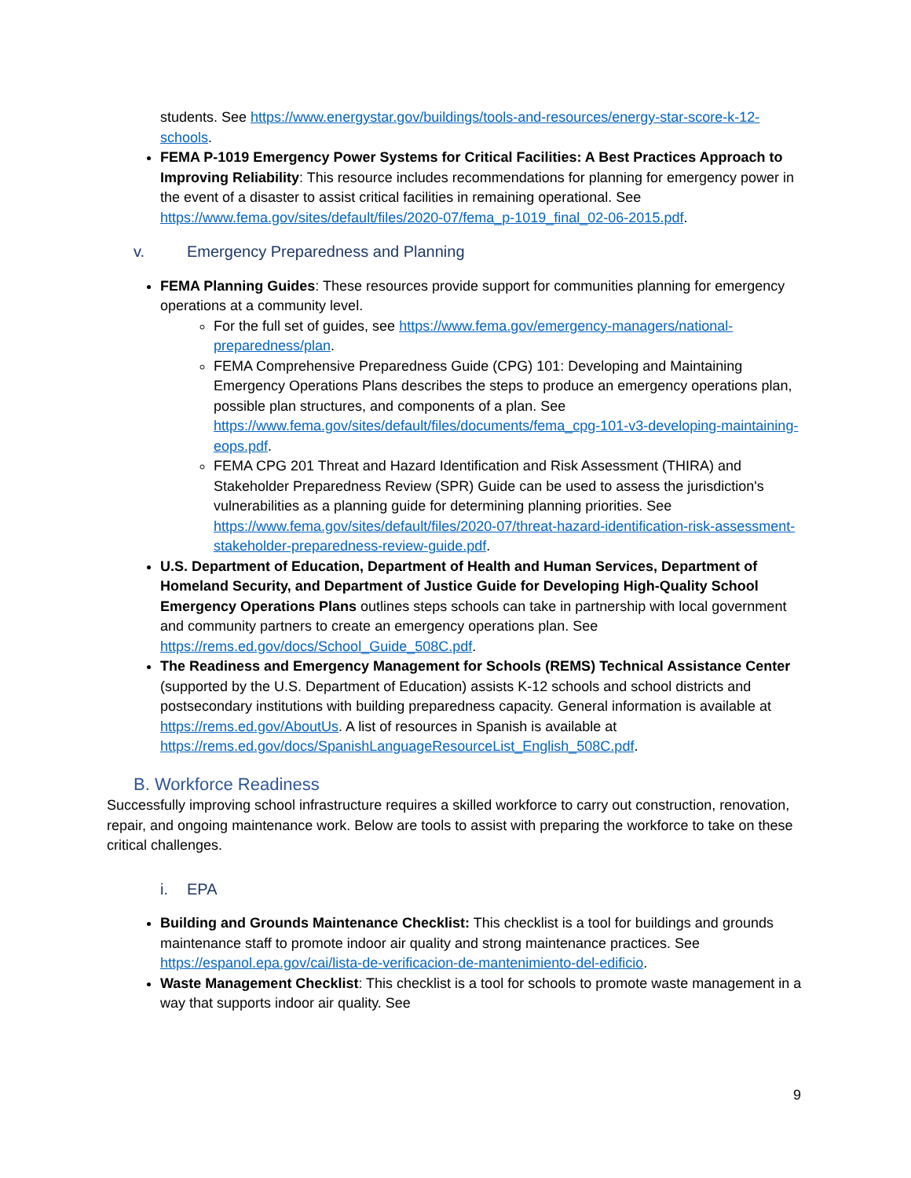students. See https://www.energystar.gov/buildings/tools-and-resources/energy-star-score-k-12-schools.
FEMA P-1019 Emergency Power Systems for Critical Facilities: A Best Practices Approach to Improving Reliability: This resource includes recommendations for planning for emergency power in the event of a disaster to assist critical facilities in remaining operational. See https://www.fema.gov/sites/default/files/2020-07/fema_p-1019_final_02-06-2015.pdf.
v. Emergency Preparedness and Planning
FEMA Planning Guides: These resources provide support for communities planning for emergency operations at a community level.
For the full set of guides, see https://www.fema.gov/emergency-managers/national-preparedness/plan.
FEMA Comprehensive Preparedness Guide (CPG) 101: Developing and Maintaining Emergency Operations Plans describes the steps to produce an emergency operations plan, possible plan structures, and components of a plan. See https://www.fema.gov/sites/default/files/documents/fema_cpg-101-v3-developing-maintaining-eops.pdf.
FEMA CPG 201 Threat and Hazard Identification and Risk Assessment (THIRA) and Stakeholder Preparedness Review (SPR) Guide can be used to assess the jurisdiction's vulnerabilities as a planning guide for determining planning priorities. See https://www.fema.gov/sites/default/files/2020-07/threat-hazard-identification-risk-assessment-stakeholder-preparedness-review-guide.pdf.
U.S. Department of Education, Department of Health and Human Services, Department of Homeland Security, and Department of Justice Guide for Developing High-Quality School Emergency Operations Plans outlines steps schools can take in partnership with local government and community partners to create an emergency operations plan. See https://rems.ed.gov/docs/School_Guide_508C.pdf.
The Readiness and Emergency Management for Schools (REMS) Technical Assistance Center (supported by the U.S. Department of Education) assists K-12 schools and school districts and postsecondary institutions with building preparedness capacity. General information is available at https://rems.ed.gov/AboutUs. A list of resources in Spanish is available at https://rems.ed.gov/docs/SpanishLanguageResourceList_English_508C.pdf.
B. Workforce Readiness
Successfully improving school infrastructure requires a skilled workforce to carry out construction, renovation, repair, and ongoing maintenance work. Below are tools to assist with preparing the workforce to take on these critical challenges.
i. EPA
Building and Grounds Maintenance Checklist: This checklist is a tool for buildings and grounds maintenance staff to promote indoor air quality and strong maintenance practices. See https://espanol.epa.gov/cai/lista-de-verificacion-de-mantenimiento-del-edificio.
Waste Management Checklist: This checklist is a tool for schools to promote waste management in a way that supports indoor air quality. See
9